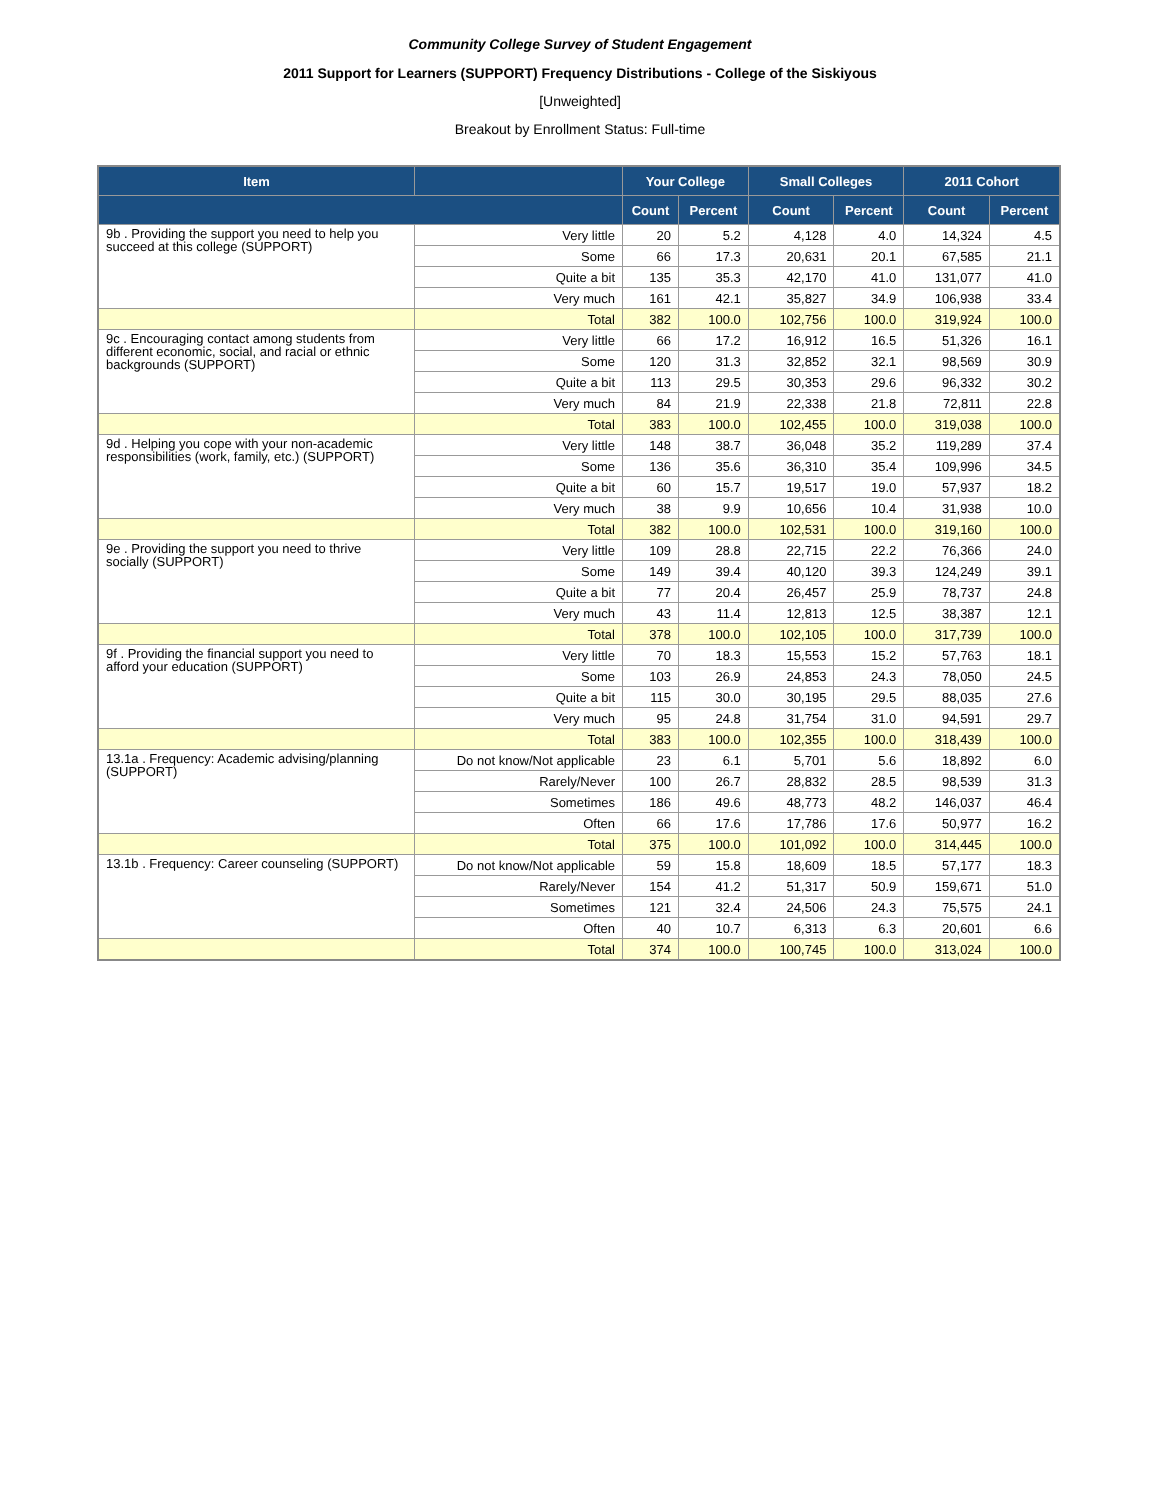Community College Survey of Student Engagement
2011 Support for Learners (SUPPORT) Frequency Distributions - College of the Siskiyous
[Unweighted]
Breakout by Enrollment Status: Full-time
| Item | | Your College | | Small Colleges | | 2011 Cohort | |
| --- | --- | --- | --- | --- | --- | --- | --- |
| | | Count | Percent | Count | Percent | Count | Percent |
| 9b . Providing the support you need to help you succeed at this college (SUPPORT) | Very little | 20 | 5.2 | 4,128 | 4.0 | 14,324 | 4.5 |
| | Some | 66 | 17.3 | 20,631 | 20.1 | 67,585 | 21.1 |
| | Quite a bit | 135 | 35.3 | 42,170 | 41.0 | 131,077 | 41.0 |
| | Very much | 161 | 42.1 | 35,827 | 34.9 | 106,938 | 33.4 |
| | Total | 382 | 100.0 | 102,756 | 100.0 | 319,924 | 100.0 |
| 9c . Encouraging contact among students from different economic, social, and racial or ethnic backgrounds (SUPPORT) | Very little | 66 | 17.2 | 16,912 | 16.5 | 51,326 | 16.1 |
| | Some | 120 | 31.3 | 32,852 | 32.1 | 98,569 | 30.9 |
| | Quite a bit | 113 | 29.5 | 30,353 | 29.6 | 96,332 | 30.2 |
| | Very much | 84 | 21.9 | 22,338 | 21.8 | 72,811 | 22.8 |
| | Total | 383 | 100.0 | 102,455 | 100.0 | 319,038 | 100.0 |
| 9d . Helping you cope with your non-academic responsibilities (work, family, etc.) (SUPPORT) | Very little | 148 | 38.7 | 36,048 | 35.2 | 119,289 | 37.4 |
| | Some | 136 | 35.6 | 36,310 | 35.4 | 109,996 | 34.5 |
| | Quite a bit | 60 | 15.7 | 19,517 | 19.0 | 57,937 | 18.2 |
| | Very much | 38 | 9.9 | 10,656 | 10.4 | 31,938 | 10.0 |
| | Total | 382 | 100.0 | 102,531 | 100.0 | 319,160 | 100.0 |
| 9e . Providing the support you need to thrive socially (SUPPORT) | Very little | 109 | 28.8 | 22,715 | 22.2 | 76,366 | 24.0 |
| | Some | 149 | 39.4 | 40,120 | 39.3 | 124,249 | 39.1 |
| | Quite a bit | 77 | 20.4 | 26,457 | 25.9 | 78,737 | 24.8 |
| | Very much | 43 | 11.4 | 12,813 | 12.5 | 38,387 | 12.1 |
| | Total | 378 | 100.0 | 102,105 | 100.0 | 317,739 | 100.0 |
| 9f . Providing the financial support you need to afford your education (SUPPORT) | Very little | 70 | 18.3 | 15,553 | 15.2 | 57,763 | 18.1 |
| | Some | 103 | 26.9 | 24,853 | 24.3 | 78,050 | 24.5 |
| | Quite a bit | 115 | 30.0 | 30,195 | 29.5 | 88,035 | 27.6 |
| | Very much | 95 | 24.8 | 31,754 | 31.0 | 94,591 | 29.7 |
| | Total | 383 | 100.0 | 102,355 | 100.0 | 318,439 | 100.0 |
| 13.1a . Frequency: Academic advising/planning (SUPPORT) | Do not know/Not applicable | 23 | 6.1 | 5,701 | 5.6 | 18,892 | 6.0 |
| | Rarely/Never | 100 | 26.7 | 28,832 | 28.5 | 98,539 | 31.3 |
| | Sometimes | 186 | 49.6 | 48,773 | 48.2 | 146,037 | 46.4 |
| | Often | 66 | 17.6 | 17,786 | 17.6 | 50,977 | 16.2 |
| | Total | 375 | 100.0 | 101,092 | 100.0 | 314,445 | 100.0 |
| 13.1b . Frequency: Career counseling (SUPPORT) | Do not know/Not applicable | 59 | 15.8 | 18,609 | 18.5 | 57,177 | 18.3 |
| | Rarely/Never | 154 | 41.2 | 51,317 | 50.9 | 159,671 | 51.0 |
| | Sometimes | 121 | 32.4 | 24,506 | 24.3 | 75,575 | 24.1 |
| | Often | 40 | 10.7 | 6,313 | 6.3 | 20,601 | 6.6 |
| | Total | 374 | 100.0 | 100,745 | 100.0 | 313,024 | 100.0 |